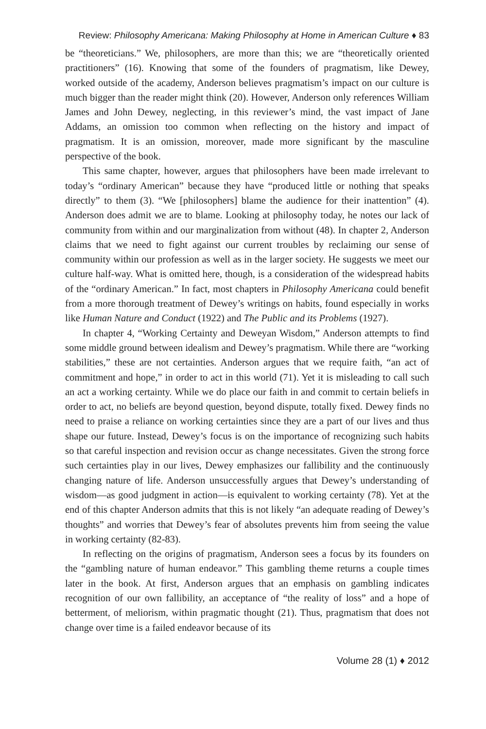Review: Philosophy Americana: Making Philosophy at Home in American Culture ♦ 83
be “theoreticians.” We, philosophers, are more than this; we are “theoretically oriented practitioners” (16). Knowing that some of the founders of pragmatism, like Dewey, worked outside of the academy, Anderson believes pragmatism’s impact on our culture is much bigger than the reader might think (20). However, Anderson only references William James and John Dewey, neglecting, in this reviewer’s mind, the vast impact of Jane Addams, an omission too common when reflecting on the history and impact of pragmatism. It is an omission, moreover, made more significant by the masculine perspective of the book.
This same chapter, however, argues that philosophers have been made irrelevant to today’s “ordinary American” because they have “produced little or nothing that speaks directly” to them (3). “We [philosophers] blame the audience for their inattention” (4). Anderson does admit we are to blame. Looking at philosophy today, he notes our lack of community from within and our marginalization from without (48). In chapter 2, Anderson claims that we need to fight against our current troubles by reclaiming our sense of community within our profession as well as in the larger society. He suggests we meet our culture half-way. What is omitted here, though, is a consideration of the widespread habits of the “ordinary American.” In fact, most chapters in Philosophy Americana could benefit from a more thorough treatment of Dewey’s writings on habits, found especially in works like Human Nature and Conduct (1922) and The Public and its Problems (1927).
In chapter 4, “Working Certainty and Deweyan Wisdom,” Anderson attempts to find some middle ground between idealism and Dewey’s pragmatism. While there are “working stabilities,” these are not certainties. Anderson argues that we require faith, “an act of commitment and hope,” in order to act in this world (71). Yet it is misleading to call such an act a working certainty. While we do place our faith in and commit to certain beliefs in order to act, no beliefs are beyond question, beyond dispute, totally fixed. Dewey finds no need to praise a reliance on working certainties since they are a part of our lives and thus shape our future. Instead, Dewey’s focus is on the importance of recognizing such habits so that careful inspection and revision occur as change necessitates. Given the strong force such certainties play in our lives, Dewey emphasizes our fallibility and the continuously changing nature of life. Anderson unsuccessfully argues that Dewey’s understanding of wisdom—as good judgment in action—is equivalent to working certainty (78). Yet at the end of this chapter Anderson admits that this is not likely “an adequate reading of Dewey’s thoughts” and worries that Dewey’s fear of absolutes prevents him from seeing the value in working certainty (82-83).
In reflecting on the origins of pragmatism, Anderson sees a focus by its founders on the “gambling nature of human endeavor.” This gambling theme returns a couple times later in the book. At first, Anderson argues that an emphasis on gambling indicates recognition of our own fallibility, an acceptance of “the reality of loss” and a hope of betterment, of meliorism, within pragmatic thought (21). Thus, pragmatism that does not change over time is a failed endeavor because of its
Volume 28 (1) ♦ 2012